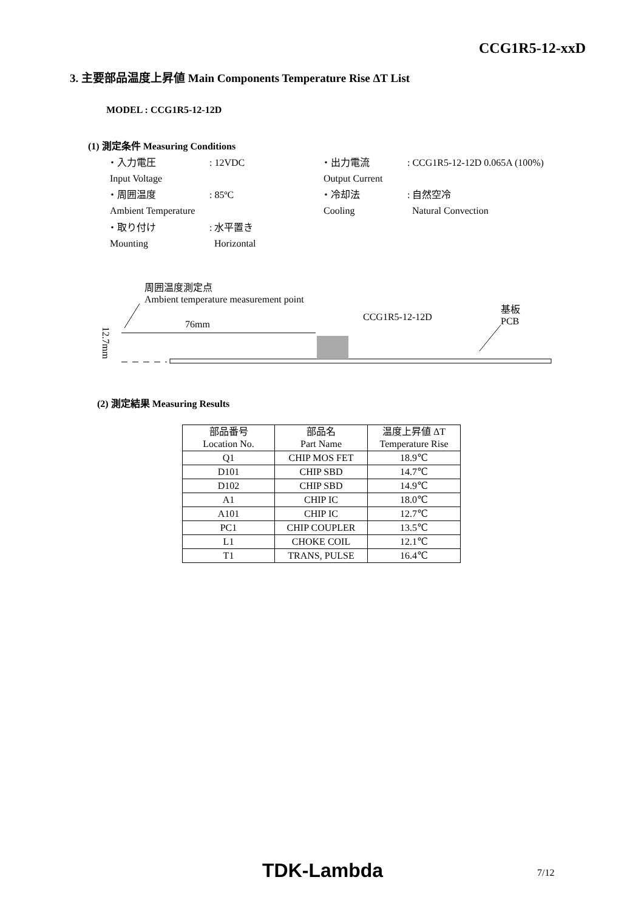CCG1R5-12-xxD
3. 主要部品温度上昇値 Main Components Temperature Rise ΔT List
MODEL : CCG1R5-12-12D
(1) 測定条件 Measuring Conditions
| ・入力電圧 Input Voltage | : 12VDC | ・出力電流 Output Current | : CCG1R5-12-12D 0.065A (100%) |
| ・周囲温度 Ambient Temperature | : 85ºC | ・冷却法 Cooling | : 自然空冷 Natural Convection |
| ・取り付け Mounting | : 水平置き Horizontal | | |
周囲温度測定点
Ambient temperature measurement point
CCG1R5-12-12D
基板
PCB
76mm
12.7mm
(2) 測定結果 Measuring Results
| 部品番号 Location No. | 部品名 Part Name | 温度上昇値 ΔT Temperature Rise |
| --- | --- | --- |
| Q1 | CHIP MOS FET | 18.9℃ |
| D101 | CHIP SBD | 14.7℃ |
| D102 | CHIP SBD | 14.9℃ |
| A1 | CHIP IC | 18.0℃ |
| A101 | CHIP IC | 12.7℃ |
| PC1 | CHIP COUPLER | 13.5℃ |
| L1 | CHOKE COIL | 12.1℃ |
| T1 | TRANS, PULSE | 16.4℃ |
TDK-Lambda 7/12